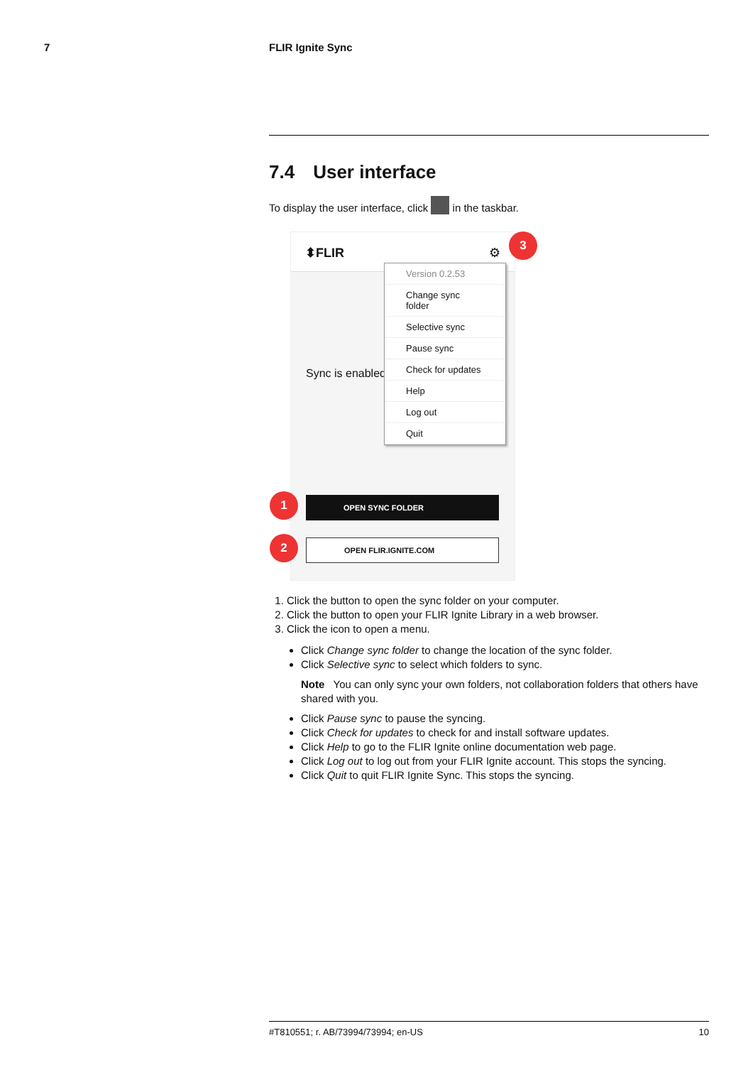7 FLIR Ignite Sync
7.4 User interface
To display the user interface, click in the taskbar.
⬍FLIR ⚙
Sync is enabled
OPEN SYNC FOLDER
OPEN FLIR.IGNITE.COM
Version 0.2.53
Change sync folder
Selective sync
Pause sync
Check for updates
Help
Log out
Quit
3
1
2
1. Click the button to open the sync folder on your computer.
2. Click the button to open your FLIR Ignite Library in a web browser.
3. Click the icon to open a menu.
Click Change sync folder to change the location of the sync folder.
Click Selective sync to select which folders to sync.
Note You can only sync your own folders, not collaboration folders that others have shared with you.
Click Pause sync to pause the syncing.
Click Check for updates to check for and install software updates.
Click Help to go to the FLIR Ignite online documentation web page.
Click Log out to log out from your FLIR Ignite account. This stops the syncing.
Click Quit to quit FLIR Ignite Sync. This stops the syncing.
#T810551; r. AB/73994/73994; en-US 10